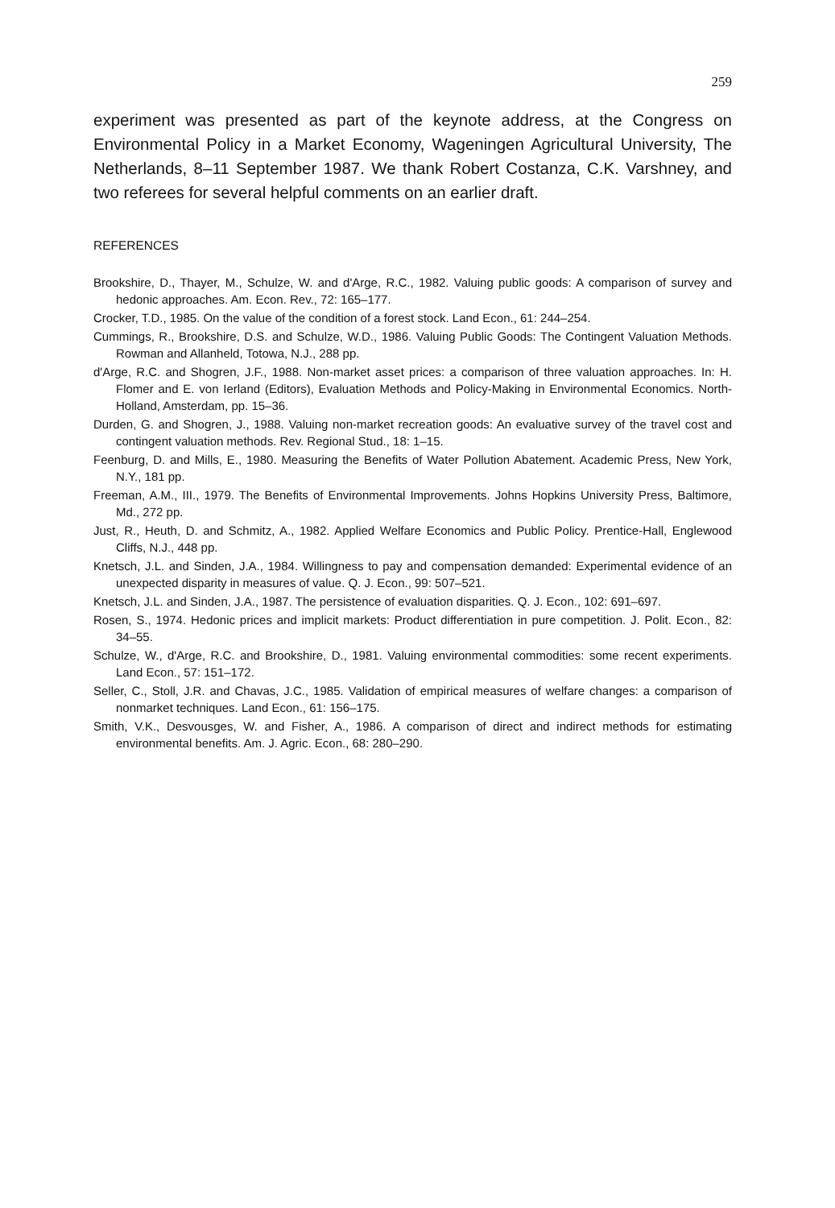259
experiment was presented as part of the keynote address, at the Congress on Environmental Policy in a Market Economy, Wageningen Agricultural University, The Netherlands, 8–11 September 1987. We thank Robert Costanza, C.K. Varshney, and two referees for several helpful comments on an earlier draft.
REFERENCES
Brookshire, D., Thayer, M., Schulze, W. and d'Arge, R.C., 1982. Valuing public goods: A comparison of survey and hedonic approaches. Am. Econ. Rev., 72: 165–177.
Crocker, T.D., 1985. On the value of the condition of a forest stock. Land Econ., 61: 244–254.
Cummings, R., Brookshire, D.S. and Schulze, W.D., 1986. Valuing Public Goods: The Contingent Valuation Methods. Rowman and Allanheld, Totowa, N.J., 288 pp.
d'Arge, R.C. and Shogren, J.F., 1988. Non-market asset prices: a comparison of three valuation approaches. In: H. Flomer and E. von Ierland (Editors), Evaluation Methods and Policy-Making in Environmental Economics. North-Holland, Amsterdam, pp. 15–36.
Durden, G. and Shogren, J., 1988. Valuing non-market recreation goods: An evaluative survey of the travel cost and contingent valuation methods. Rev. Regional Stud., 18: 1–15.
Feenburg, D. and Mills, E., 1980. Measuring the Benefits of Water Pollution Abatement. Academic Press, New York, N.Y., 181 pp.
Freeman, A.M., III., 1979. The Benefits of Environmental Improvements. Johns Hopkins University Press, Baltimore, Md., 272 pp.
Just, R., Heuth, D. and Schmitz, A., 1982. Applied Welfare Economics and Public Policy. Prentice-Hall, Englewood Cliffs, N.J., 448 pp.
Knetsch, J.L. and Sinden, J.A., 1984. Willingness to pay and compensation demanded: Experimental evidence of an unexpected disparity in measures of value. Q. J. Econ., 99: 507–521.
Knetsch, J.L. and Sinden, J.A., 1987. The persistence of evaluation disparities. Q. J. Econ., 102: 691–697.
Rosen, S., 1974. Hedonic prices and implicit markets: Product differentiation in pure competition. J. Polit. Econ., 82: 34–55.
Schulze, W., d'Arge, R.C. and Brookshire, D., 1981. Valuing environmental commodities: some recent experiments. Land Econ., 57: 151–172.
Seller, C., Stoll, J.R. and Chavas, J.C., 1985. Validation of empirical measures of welfare changes: a comparison of nonmarket techniques. Land Econ., 61: 156–175.
Smith, V.K., Desvousges, W. and Fisher, A., 1986. A comparison of direct and indirect methods for estimating environmental benefits. Am. J. Agric. Econ., 68: 280–290.